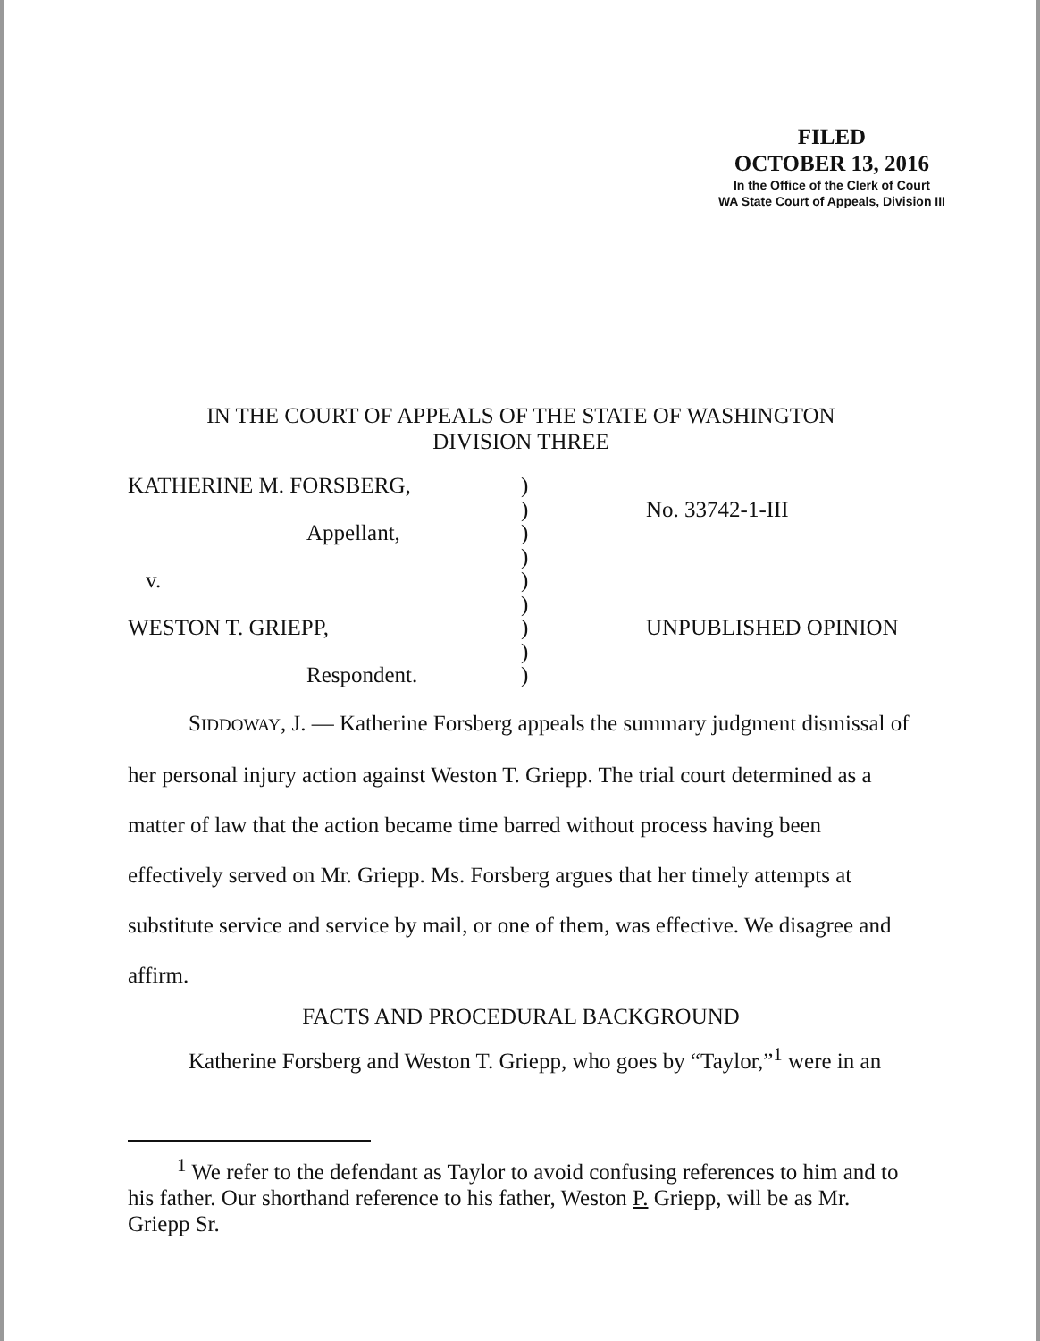FILED
OCTOBER 13, 2016
In the Office of the Clerk of Court
WA State Court of Appeals, Division III
IN THE COURT OF APPEALS OF THE STATE OF WASHINGTON
DIVISION THREE
KATHERINE M. FORSBERG,
Appellant,
v.
WESTON T. GRIEPP,
Respondent.
)
)
)
)
)
)
)
)
)
No. 33742-1-III
UNPUBLISHED OPINION
SIDDOWAY, J. — Katherine Forsberg appeals the summary judgment dismissal of her personal injury action against Weston T. Griepp. The trial court determined as a matter of law that the action became time barred without process having been effectively served on Mr. Griepp. Ms. Forsberg argues that her timely attempts at substitute service and service by mail, or one of them, was effective. We disagree and affirm.
FACTS AND PROCEDURAL BACKGROUND
Katherine Forsberg and Weston T. Griepp, who goes by “Taylor,”<sup>1</sup> were in an
<sup>1</sup> We refer to the defendant as Taylor to avoid confusing references to him and to his father. Our shorthand reference to his father, Weston P. Griepp, will be as Mr. Griepp Sr.